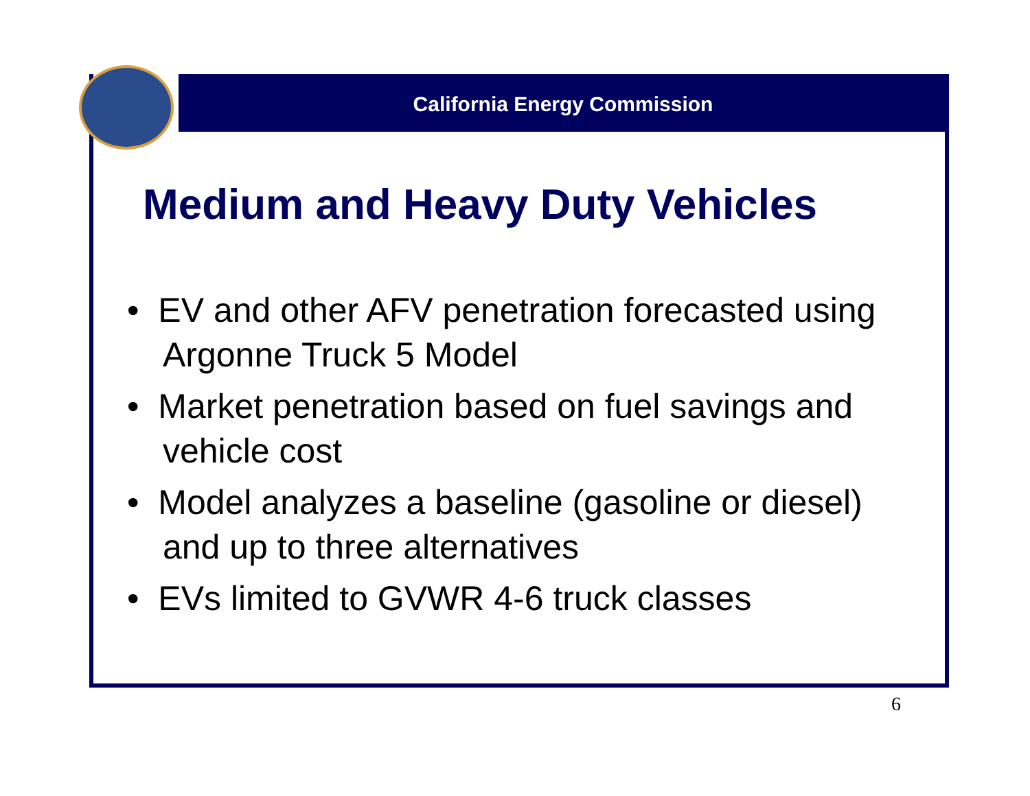California Energy Commission
Medium and Heavy Duty Vehicles
• EV and other AFV penetration forecasted using Argonne Truck 5 Model
• Market penetration based on fuel savings and vehicle cost
• Model analyzes a baseline (gasoline or diesel) and up to three alternatives
• EVs limited to GVWR 4-6 truck classes
6